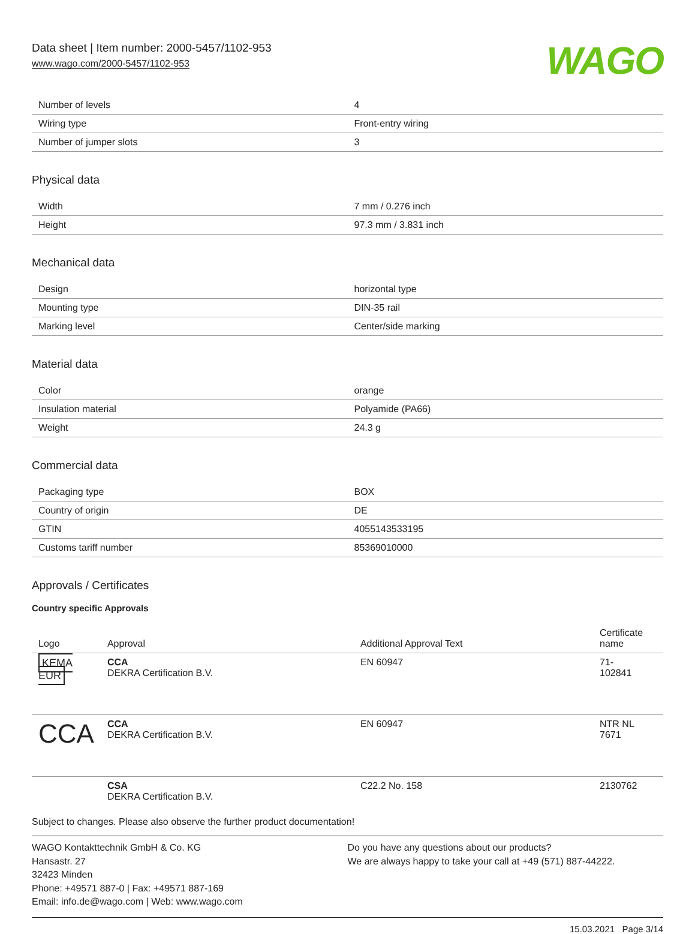Data sheet | Item number: 2000-5457/1102-953
www.wago.com/2000-5457/1102-953
WAGO
| Number of levels | 4 |
| Wiring type | Front-entry wiring |
| Number of jumper slots | 3 |
Physical data
| Width | 7 mm / 0.276 inch |
| Height | 97.3 mm / 3.831 inch |
Mechanical data
| Design | horizontal type |
| Mounting type | DIN-35 rail |
| Marking level | Center/side marking |
Material data
| Color | orange |
| Insulation material | Polyamide (PA66) |
| Weight | 24.3 g |
Commercial data
| Packaging type | BOX |
| Country of origin | DE |
| GTIN | 4055143533195 |
| Customs tariff number | 85369010000 |
Approvals / Certificates
Country specific Approvals
| Logo | Approval | Additional Approval Text | Certificate name |
| --- | --- | --- | --- |
| KEMA EUR | CCA DEKRA Certification B.V. | EN 60947 | 71- 102841 |
| CCA | CCA DEKRA Certification B.V. | EN 60947 | NTR NL 7671 |
| | CSA DEKRA Certification B.V. | C22.2 No. 158 | 2130762 |
Subject to changes. Please also observe the further product documentation!
WAGO Kontakttechnik GmbH & Co. KG
Hansastr. 27
32423 Minden
Phone: +49571 887-0 | Fax: +49571 887-169
Email: info.de@wago.com | Web: www.wago.com
Do you have any questions about our products?
We are always happy to take your call at +49 (571) 887-44222.
15.03.2021 Page 3/14